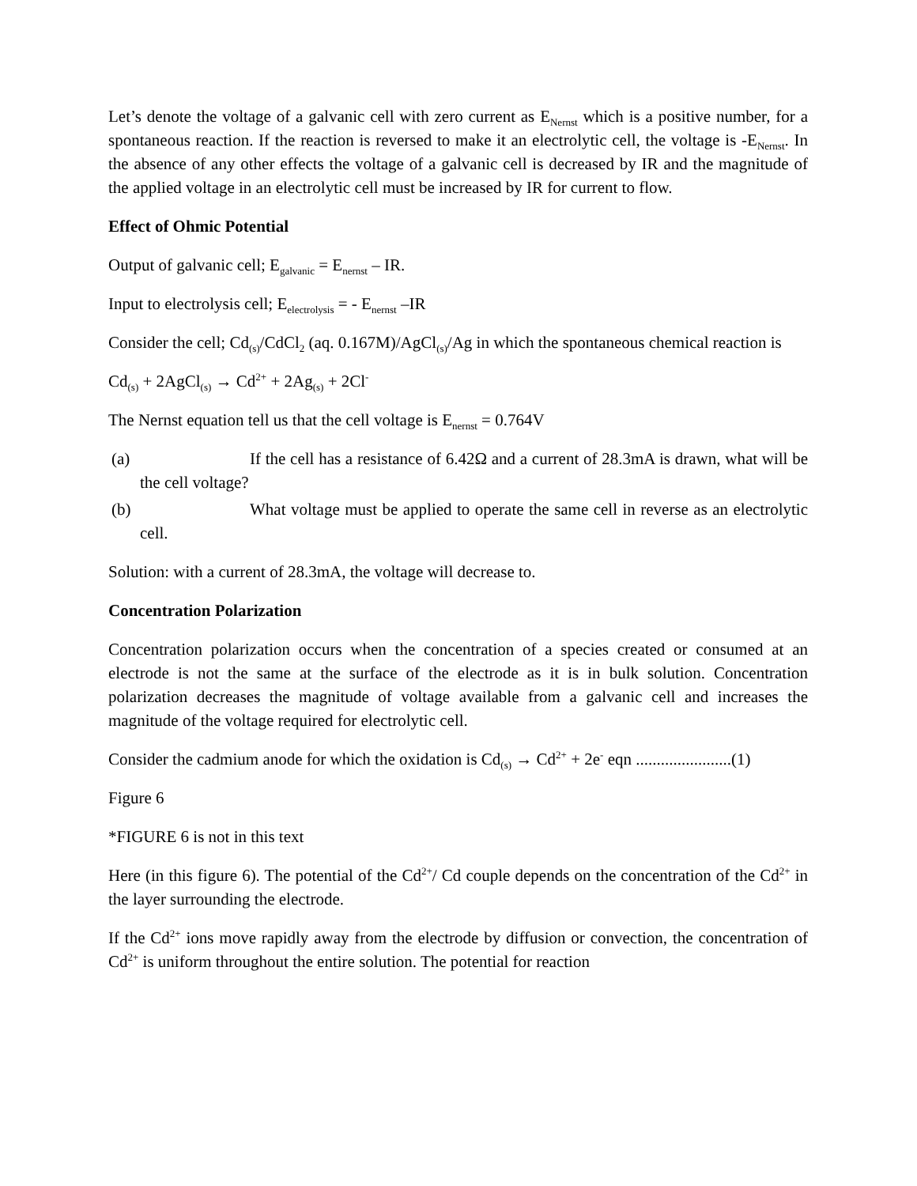Let’s denote the voltage of a galvanic cell with zero current as E<sub>Nernst</sub> which is a positive number, for a spontaneous reaction. If the reaction is reversed to make it an electrolytic cell, the voltage is -E<sub>Nernst</sub>. In the absence of any other effects the voltage of a galvanic cell is decreased by IR and the magnitude of the applied voltage in an electrolytic cell must be increased by IR for current to flow.
Effect of Ohmic Potential
Output of galvanic cell; E<sub>galvanic</sub> = E<sub>nernst</sub> – IR.
Input to electrolysis cell; E<sub>electrolysis</sub> = - E<sub>nernst</sub> –IR
Consider the cell; Cd<sub>(s)</sub>/CdCl<sub>2</sub> (aq. 0.167M)/AgCl<sub>(s)</sub>/Ag in which the spontaneous chemical reaction is
Cd<sub>(s)</sub> + 2AgCl<sub>(s)</sub> → Cd<sup>2+</sup> + 2Ag<sub>(s)</sub> + 2Cl<sup>-</sup>
The Nernst equation tell us that the cell voltage is E<sub>nernst</sub> = 0.764V
(a) If the cell has a resistance of 6.42Ω and a current of 28.3mA is drawn, what will be the cell voltage?
(b) What voltage must be applied to operate the same cell in reverse as an electrolytic cell.
Solution: with a current of 28.3mA, the voltage will decrease to.
Concentration Polarization
Concentration polarization occurs when the concentration of a species created or consumed at an electrode is not the same at the surface of the electrode as it is in bulk solution. Concentration polarization decreases the magnitude of voltage available from a galvanic cell and increases the magnitude of the voltage required for electrolytic cell.
Consider the cadmium anode for which the oxidation is Cd<sub>(s)</sub> → Cd<sup>2+</sup> + 2e<sup>-</sup> eqn .......................(1)
Figure 6
*FIGURE 6 is not in this text
Here (in this figure 6). The potential of the Cd<sup>2+</sup>/ Cd couple depends on the concentration of the Cd<sup>2+</sup> in the layer surrounding the electrode.
If the Cd<sup>2+</sup> ions move rapidly away from the electrode by diffusion or convection, the concentration of Cd<sup>2+</sup> is uniform throughout the entire solution. The potential for reaction